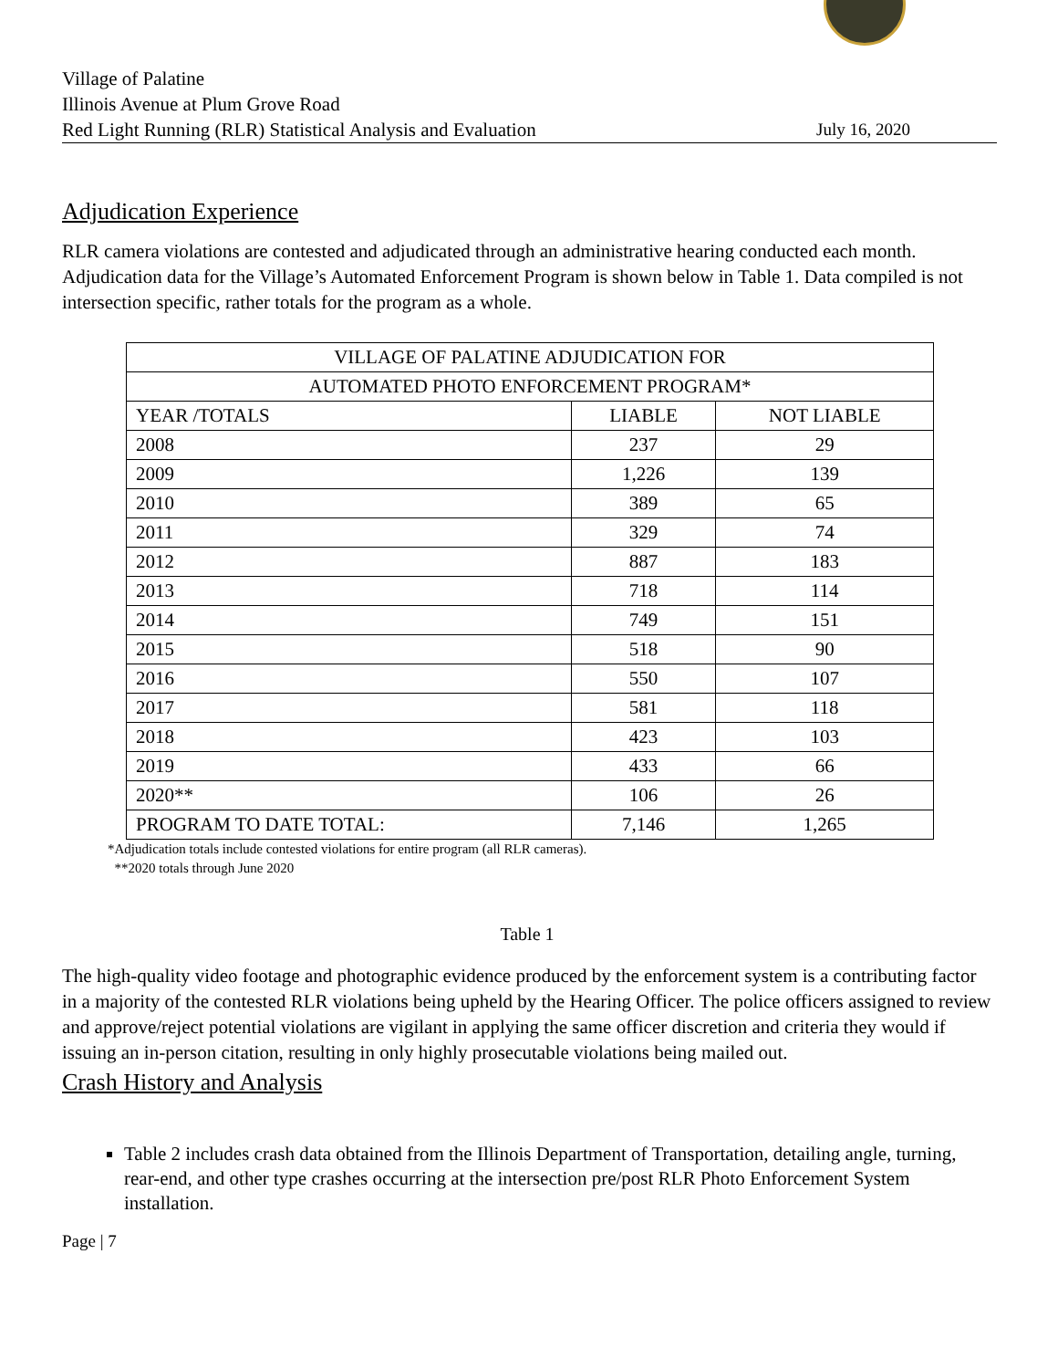Village of Palatine
Illinois Avenue at Plum Grove Road
Red Light Running (RLR) Statistical Analysis and Evaluation
July 16, 2020
Adjudication Experience
RLR camera violations are contested and adjudicated through an administrative hearing conducted each month. Adjudication data for the Village’s Automated Enforcement Program is shown below in Table 1. Data compiled is not intersection specific, rather totals for the program as a whole.
| VILLAGE OF PALATINE ADJUDICATION FOR | | |
| --- | --- | --- |
| AUTOMATED PHOTO ENFORCEMENT PROGRAM* | | |
| YEAR /TOTALS | LIABLE | NOT LIABLE |
| 2008 | 237 | 29 |
| 2009 | 1,226 | 139 |
| 2010 | 389 | 65 |
| 2011 | 329 | 74 |
| 2012 | 887 | 183 |
| 2013 | 718 | 114 |
| 2014 | 749 | 151 |
| 2015 | 518 | 90 |
| 2016 | 550 | 107 |
| 2017 | 581 | 118 |
| 2018 | 423 | 103 |
| 2019 | 433 | 66 |
| 2020** | 106 | 26 |
| PROGRAM TO DATE TOTAL: | 7,146 | 1,265 |
*Adjudication totals include contested violations for entire program (all RLR cameras).
**2020 totals through June 2020
Table 1
The high-quality video footage and photographic evidence produced by the enforcement system is a contributing factor in a majority of the contested RLR violations being upheld by the Hearing Officer. The police officers assigned to review and approve/reject potential violations are vigilant in applying the same officer discretion and criteria they would if issuing an in-person citation, resulting in only highly prosecutable violations being mailed out.
Crash History and Analysis
Table 2 includes crash data obtained from the Illinois Department of Transportation, detailing angle, turning, rear-end, and other type crashes occurring at the intersection pre/post RLR Photo Enforcement System installation.
Page | 7